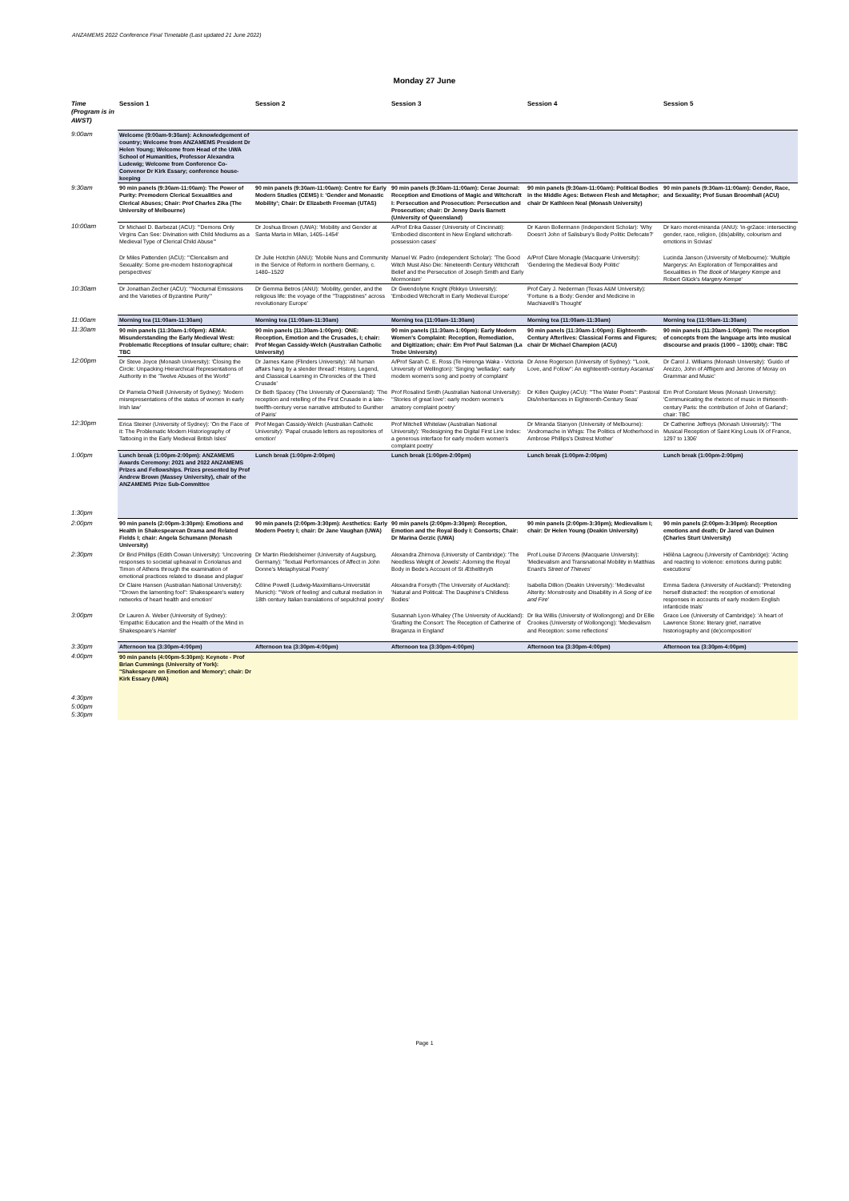ANZAMEMS 2022 Conference Final Timetable (Last updated 21 June 2022)
Monday 27 June
| Time (Program is in AWST) | Session 1 | Session 2 | Session 3 | Session 4 | Session 5 |
| --- | --- | --- | --- | --- | --- |
| 9:00am | Welcome (9:00am-9:30am): Acknowledgement of country; Welcome from ANZAMEMS President Dr Helen Young; Welcome from Head of the UWA School of Humanities, Professor Alexandra Ludewig; Welcome from Conference Co-Convenor Dr Kirk Essary; conference house-keeping | | | | |
| 9:30am | 90 min panels (9:30am-11:00am): The Power of Purity: Premodern Clerical Sexualities and Clerical Abuses; Chair: Prof Charles Zika (The University of Melbourne) | 90 min panels (9:30am-11:00am): Centre for Early Modern Studies (CEMS) I: 'Gender and Monastic Mobility'; Chair: Dr Elizabeth Freeman (UTAS) | 90 min panels (9:30am-11:00am): Cerae Journal: Reception and Emotions of Magic and Witchcraft I: Persecution and Prosecution: Persecution and Prosecution; chair: Dr Jenny Davis Barnett (University of Queensland) | 90 min panels (9:30am-11:00am): Political Bodies in the Middle Ages: Between Flesh and Metaphor; chair Dr Kathleen Neal (Monash University) | 90 min panels (9:30am-11:00am): Gender, Race, and Sexuality; Prof Susan Broomhall (ACU) |
| 10:00am | Dr Michael D. Barbezat (ACU): '"Demons Only Virgins Can See: Divination with Child Mediums as a Medieval Type of Clerical Child Abuse"' | Dr Joshua Brown (UWA): 'Mobility and Gender at Santa Marta in Milan, 1405–1454' | A/Prof Erika Gasser (University of Cincinnati): 'Embodied discontent in New England witchcraft-possession cases' | Dr Karen Bollermann (Independent Scholar): 'Why Doesn't John of Salisbury's Body Politic Defecate?' | Dr karo moret-miranda (ANU): 'in-gr2ace: intersecting gender, race, religion, (dis)ability, colourism and emotions in Scivias' |
| | Dr Miles Pattenden (ACU): '"Clericalism and Sexuality: Some pre-modern historiographical perspectives' | Dr Julie Hotchin (ANU): 'Mobile Nuns and Community in the Service of Reform in northern Germany, c. 1480–1520' | Manuel W. Padro (independent Scholar): 'The Good Witch Must Also Die: Nineteenth Century Witchcraft Belief and the Persecution of Joseph Smith and Early Mormonism' | A/Prof Clare Monagle (Macquarie University): 'Gendering the Medieval Body Politic' | Lucinda Janson (University of Melbourne): 'Multiple Margerys: An Exploration of Temporalities and Sexualities in The Book of Margery Kempe and Robert Glück's Margery Kempe ' |
| 10:30am | Dr Jonathan Zecher (ACU): '"Nocturnal Emissions and the Varieties of Byzantine Purity"' | Dr Gemma Betros (ANU): 'Mobility, gender, and the religious life: the voyage of the "Trappistines" across revolutionary Europe' | Dr Gwendolyne Knight (Rikkyo University): 'Embodied Witchcraft in Early Medieval Europe' | Prof Cary J. Nederman (Texas A&M University): 'Fortune is a Body: Gender and Medicine in Machiavelli's Thought' | |
| 11:00am | Morning tea (11:00am-11:30am) | Morning tea (11:00am-11:30am) | Morning tea (11:00am-11:30am) | Morning tea (11:00am-11:30am) | Morning tea (11:00am-11:30am) |
| 11:30am | 90 min panels (11:30am-1:00pm): AEMA: Misunderstanding the Early Medieval West: Problematic Receptions of Insular culture; chair: TBC | 90 min panels (11:30am-1:00pm): ONE: Reception, Emotion and the Crusades, I; chair: Prof Megan Cassidy-Welch (Australian Catholic University) | 90 min panels (11:30am-1:00pm): Early Modern Women's Complaint: Reception, Remediation, and Digitization; chair: Em Prof Paul Salzman (La Trobe University) | 90 min panels (11:30am-1:00pm): Eighteenth-Century Afterlives: Classical Forms and Figures; chair Dr Michael Champion (ACU) | 90 min panels (11:30am-1:00pm): The reception of concepts from the language arts into musical discourse and praxis (1000 – 1300); chair: TBC |
| 12:00pm | Dr Steve Joyce (Monash University): 'Closing the Circle: Unpacking Hierarchical Representations of Authority in the 'Twelve Abuses of the World'' | Dr James Kane (Flinders University): 'All human affairs hang by a slender thread': History, Legend, and Classical Learning in Chronicles of the Third Crusade' | A/Prof Sarah C. E. Ross (Te Herenga Waka - Victoria University of Wellington): 'Singing 'welladay': early modern women's song and poetry of complaint' | Dr Anne Rogerson (University of Sydney): '"Look, Love, and Follow": An eighteenth-century Ascanius' | Dr Carol J. Williams (Monash University): 'Guido of Arezzo, John of Affligem and Jerome of Moray on Grammar and Music' |
| | Dr Pamela O'Neill (University of Sydney): 'Modern misrepresentations of the status of women in early Irish law' | Dr Beth Spacey (The University of Queensland): 'The reception and retelling of the First Crusade in a late-twelfth-century verse narrative attributed to Gunther of Pairis' | Prof Rosalind Smith (Australian National University): ''Stories of great love': early modern women's amatory complaint poetry' | Dr Killen Quigley (ACU): '"The Water Poets": Pastoral Dis/inheritances in Eighteenth-Century Seas' | Em Prof Constant Mews (Monash University): 'Communicating the rhetoric of music in thirteenth-century Paris: the contribution of John of Garland'; chair: TBC |
| 12:30pm | Erica Steiner (University of Sydney): 'On the Face of it: The Problematic Modern Historiography of Tattooing in the Early Medieval British Isles' | Prof Megan Cassidy-Welch (Australian Catholic University): 'Papal crusade letters as repositories of emotion' | Prof Mitchell Whitelaw (Australian National University): 'Redesigning the Digital First Line Index: a generous interface for early modern women's complaint poetry' | Dr Miranda Stanyon (University of Melbourne): 'Andromache in Whigs: The Politics of Motherhood in Ambrose Phillips's Distrest Mother' | Dr Catherine Jeffreys (Monash University): 'The Musical Reception of Saint King Louis IX of France, 1297 to 1306' |
| 1:00pm 1:30pm | Lunch break (1:00pm-2:00pm): ANZAMEMS Awards Ceremony: 2021 and 2022 ANZAMEMS Prizes and Fellowships. Prizes presented by Prof Andrew Brown (Massey University), chair of the ANZAMEMS Prize Sub-Committee | Lunch break (1:00pm-2:00pm) | Lunch break (1:00pm-2:00pm) | Lunch break (1:00pm-2:00pm) | Lunch break (1:00pm-2:00pm) |
| 2:00pm | 90 min panels (2:00pm-3:30pm): Emotions and Health in Shakespearean Drama and Related Fields I; chair: Angela Schumann (Monash University) | 90 min panels (2:00pm-3:30pm): Aesthetics: Early Modern Poetry I; chair: Dr Jane Vaughan (UWA) | 90 min panels (2:00pm-3:30pm): Reception, Emotion and the Royal Body I: Consorts; Chair: Dr Marina Gerzic (UWA) | 90 min panels (2:00pm-3:30pm); Medievalism I; chair: Dr Helen Young (Deakin University) | 90 min panels (2:00pm-3:30pm): Reception emotions and death; Dr Jared van Duinen (Charles Sturt University) |
| 2:30pm | Dr Brid Phillips (Edith Cowan University): 'Uncovering responses to societal upheaval in Coriolanus and Timon of Athens through the examination of emotional practices related to disease and plague' | Dr Martin Riedelsheimer (University of Augsburg, Germany): 'Textual Performances of Affect in John Donne's Metaphysical Poetry' | Alexandra Zhirnova (University of Cambridge): 'The Needless Weight of Jewels': Adorning the Royal Body in Bede's Account of St Æthelthryth | Prof Louise D'Arcens (Macquarie University): 'Medievalism and Transnational Mobility in Matthias Enard's Street of Thieves ' | Hélèna Lagreou (University of Cambridge): 'Acting and reacting to violence: emotions during public executions' |
| | Dr Claire Hansen (Australian National University): '"Drown the lamenting fool": Shakespeare's watery networks of heart health and emotion' | Céline Powell (Ludwig-Maximilians-Universität Munich): '"Work of feeling' and cultural mediation in 18th century Italian translations of sepulchral poetry' | Alexandra Forsyth (The University of Auckland): 'Natural and Political: The Dauphine's Childless Bodies' | Isabella Dillion (Deakin University): 'Medievalist Alterity: Monstrosity and Disability in A Song of Ice and Fire ' | Emma Sadera (University of Auckland): 'Pretending herself distracted': the reception of emotional responses in accounts of early modern English infanticide trials' |
| 3:00pm | Dr Lauren A. Weber (University of Sydney): 'Empathic Education and the Health of the Mind in Shakespeare's Hamlet ' | | Susannah Lyon-Whaley (The University of Auckland): 'Grafting the Consort: The Reception of Catherine of Braganza in England' | Dr Ika Willis (University of Wollongong) and Dr Ellie Crookes (University of Wollongong): 'Medievalism and Reception: some reflections' | Grace Lee (University of Cambridge): 'A heart of Lawrence Stone: literary grief, narrative historiography and (de)composition' |
| 3:30pm | Afternoon tea (3:30pm-4:00pm) | Afternoon tea (3:30pm-4:00pm) | Afternoon tea (3:30pm-4:00pm) | Afternoon tea (3:30pm-4:00pm) | Afternoon tea (3:30pm-4:00pm) |
| 4:00pm 4:30pm 5:00pm 5:30pm | 90 min panels (4:00pm-5:30pm): Keynote - Prof Brian Cummings (University of York): "Shakespeare on Emotion and Memory'; chair: Dr Kirk Essary (UWA) | | | | |
Page 1